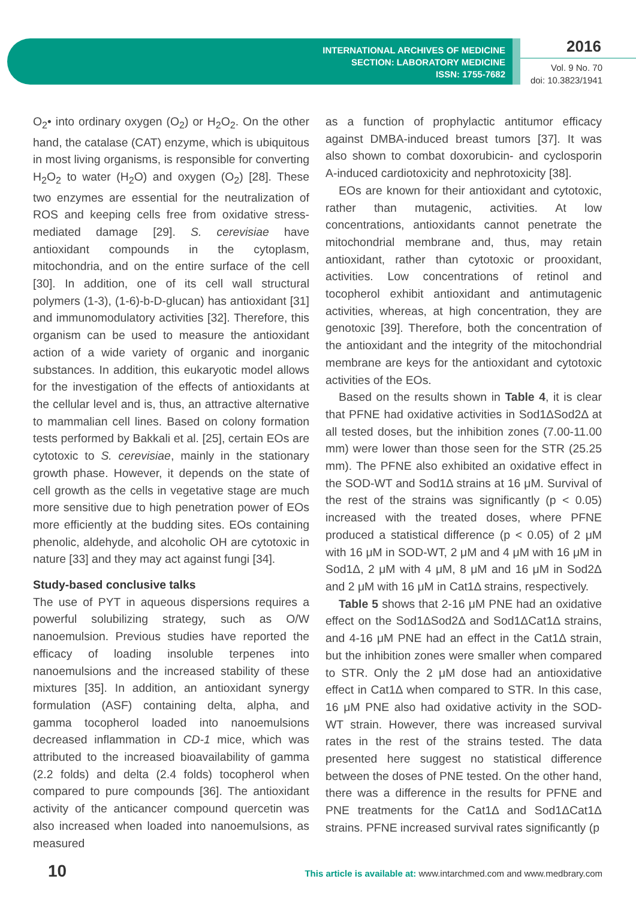INTERNATIONAL ARCHIVES OF MEDICINE
SECTION: LABORATORY MEDICINE
ISSN: 1755-7682
2016
Vol. 9 No. 70
doi: 10.3823/1941
O<sub>2</sub>• into ordinary oxygen (O<sub>2</sub>) or H<sub>2</sub>O<sub>2</sub>. On the other hand, the catalase (CAT) enzyme, which is ubiquitous in most living organisms, is responsible for converting H<sub>2</sub>O<sub>2</sub> to water (H<sub>2</sub>O) and oxygen (O<sub>2</sub>) [28]. These two enzymes are essential for the neutralization of ROS and keeping cells free from oxidative stress-mediated damage [29]. S. cerevisiae have antioxidant compounds in the cytoplasm, mitochondria, and on the entire surface of the cell [30]. In addition, one of its cell wall structural polymers (1-3), (1-6)-b-D-glucan) has antioxidant [31] and immunomodulatory activities [32]. Therefore, this organism can be used to measure the antioxidant action of a wide variety of organic and inorganic substances. In addition, this eukaryotic model allows for the investigation of the effects of antioxidants at the cellular level and is, thus, an attractive alternative to mammalian cell lines. Based on colony formation tests performed by Bakkali et al. [25], certain EOs are cytotoxic to S. cerevisiae, mainly in the stationary growth phase. However, it depends on the state of cell growth as the cells in vegetative stage are much more sensitive due to high penetration power of EOs more efficiently at the budding sites. EOs containing phenolic, aldehyde, and alcoholic OH are cytotoxic in nature [33] and they may act against fungi [34].
Study-based conclusive talks
The use of PYT in aqueous dispersions requires a powerful solubilizing strategy, such as O/W nanoemulsion. Previous studies have reported the efficacy of loading insoluble terpenes into nanoemulsions and the increased stability of these mixtures [35]. In addition, an antioxidant synergy formulation (ASF) containing delta, alpha, and gamma tocopherol loaded into nanoemulsions decreased inflammation in CD-1 mice, which was attributed to the increased bioavailability of gamma (2.2 folds) and delta (2.4 folds) tocopherol when compared to pure compounds [36]. The antioxidant activity of the anticancer compound quercetin was also increased when loaded into nanoemulsions, as measured
as a function of prophylactic antitumor efficacy against DMBA-induced breast tumors [37]. It was also shown to combat doxorubicin- and cyclosporin A-induced cardiotoxicity and nephrotoxicity [38].
EOs are known for their antioxidant and cytotoxic, rather than mutagenic, activities. At low concentrations, antioxidants cannot penetrate the mitochondrial membrane and, thus, may retain antioxidant, rather than cytotoxic or prooxidant, activities. Low concentrations of retinol and tocopherol exhibit antioxidant and antimutagenic activities, whereas, at high concentration, they are genotoxic [39]. Therefore, both the concentration of the antioxidant and the integrity of the mitochondrial membrane are keys for the antioxidant and cytotoxic activities of the EOs.
Based on the results shown in Table 4, it is clear that PFNE had oxidative activities in Sod1ΔSod2Δ at all tested doses, but the inhibition zones (7.00-11.00 mm) were lower than those seen for the STR (25.25 mm). The PFNE also exhibited an oxidative effect in the SOD-WT and Sod1Δ strains at 16 μM. Survival of the rest of the strains was significantly (p < 0.05) increased with the treated doses, where PFNE produced a statistical difference (p < 0.05) of 2 μM with 16 μM in SOD-WT, 2 μM and 4 μM with 16 μM in Sod1Δ, 2 μM with 4 μM, 8 μM and 16 μM in Sod2Δ and 2 μM with 16 μM in Cat1Δ strains, respectively.
Table 5 shows that 2-16 μM PNE had an oxidative effect on the Sod1ΔSod2Δ and Sod1ΔCat1Δ strains, and 4-16 μM PNE had an effect in the Cat1Δ strain, but the inhibition zones were smaller when compared to STR. Only the 2 μM dose had an antioxidative effect in Cat1Δ when compared to STR. In this case, 16 μM PNE also had oxidative activity in the SOD-WT strain. However, there was increased survival rates in the rest of the strains tested. The data presented here suggest no statistical difference between the doses of PNE tested. On the other hand, there was a difference in the results for PFNE and PNE treatments for the Cat1Δ and Sod1ΔCat1Δ strains. PFNE increased survival rates significantly (p
10 This article is available at: www.intarchmed.com and www.medbrary.com